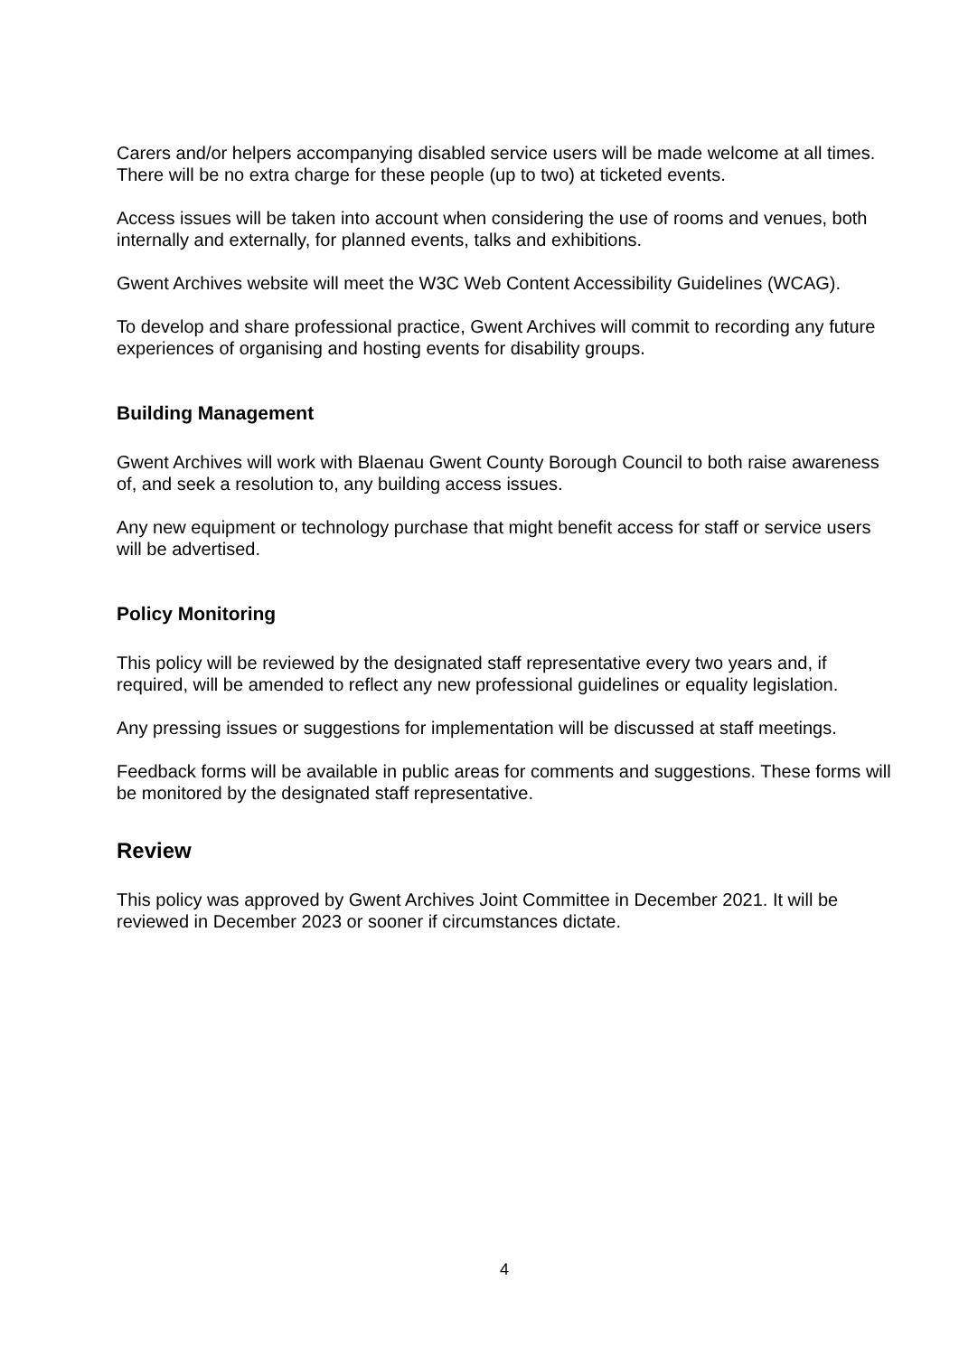Carers and/or helpers accompanying disabled service users will be made welcome at all times. There will be no extra charge for these people (up to two) at ticketed events.
Access issues will be taken into account when considering the use of rooms and venues, both internally and externally, for planned events, talks and exhibitions.
Gwent Archives website will meet the W3C Web Content Accessibility Guidelines (WCAG).
To develop and share professional practice, Gwent Archives will commit to recording any future experiences of organising and hosting events for disability groups.
Building Management
Gwent Archives will work with Blaenau Gwent County Borough Council to both raise awareness of, and seek a resolution to, any building access issues.
Any new equipment or technology purchase that might benefit access for staff or service users will be advertised.
Policy Monitoring
This policy will be reviewed by the designated staff representative every two years and, if required, will be amended to reflect any new professional guidelines or equality legislation.
Any pressing issues or suggestions for implementation will be discussed at staff meetings.
Feedback forms will be available in public areas for comments and suggestions. These forms will be monitored by the designated staff representative.
Review
This policy was approved by Gwent Archives Joint Committee in December 2021. It will be reviewed in December 2023 or sooner if circumstances dictate.
4